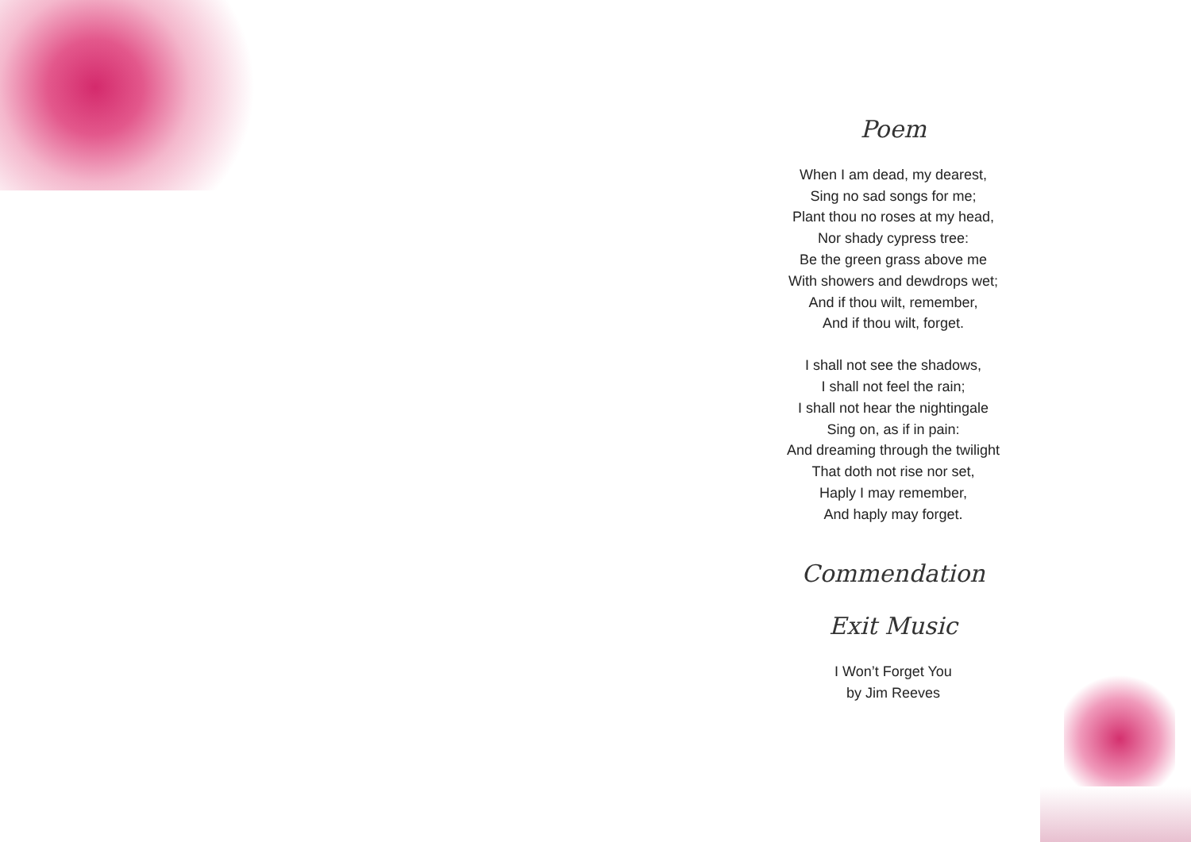Poem
When I am dead, my dearest,
Sing no sad songs for me;
Plant thou no roses at my head,
Nor shady cypress tree:
Be the green grass above me
With showers and dewdrops wet;
And if thou wilt, remember,
And if thou wilt, forget.
I shall not see the shadows,
I shall not feel the rain;
I shall not hear the nightingale
Sing on, as if in pain:
And dreaming through the twilight
That doth not rise nor set,
Haply I may remember,
And haply may forget.
Commendation
Exit Music
I Won’t Forget You
by Jim Reeves